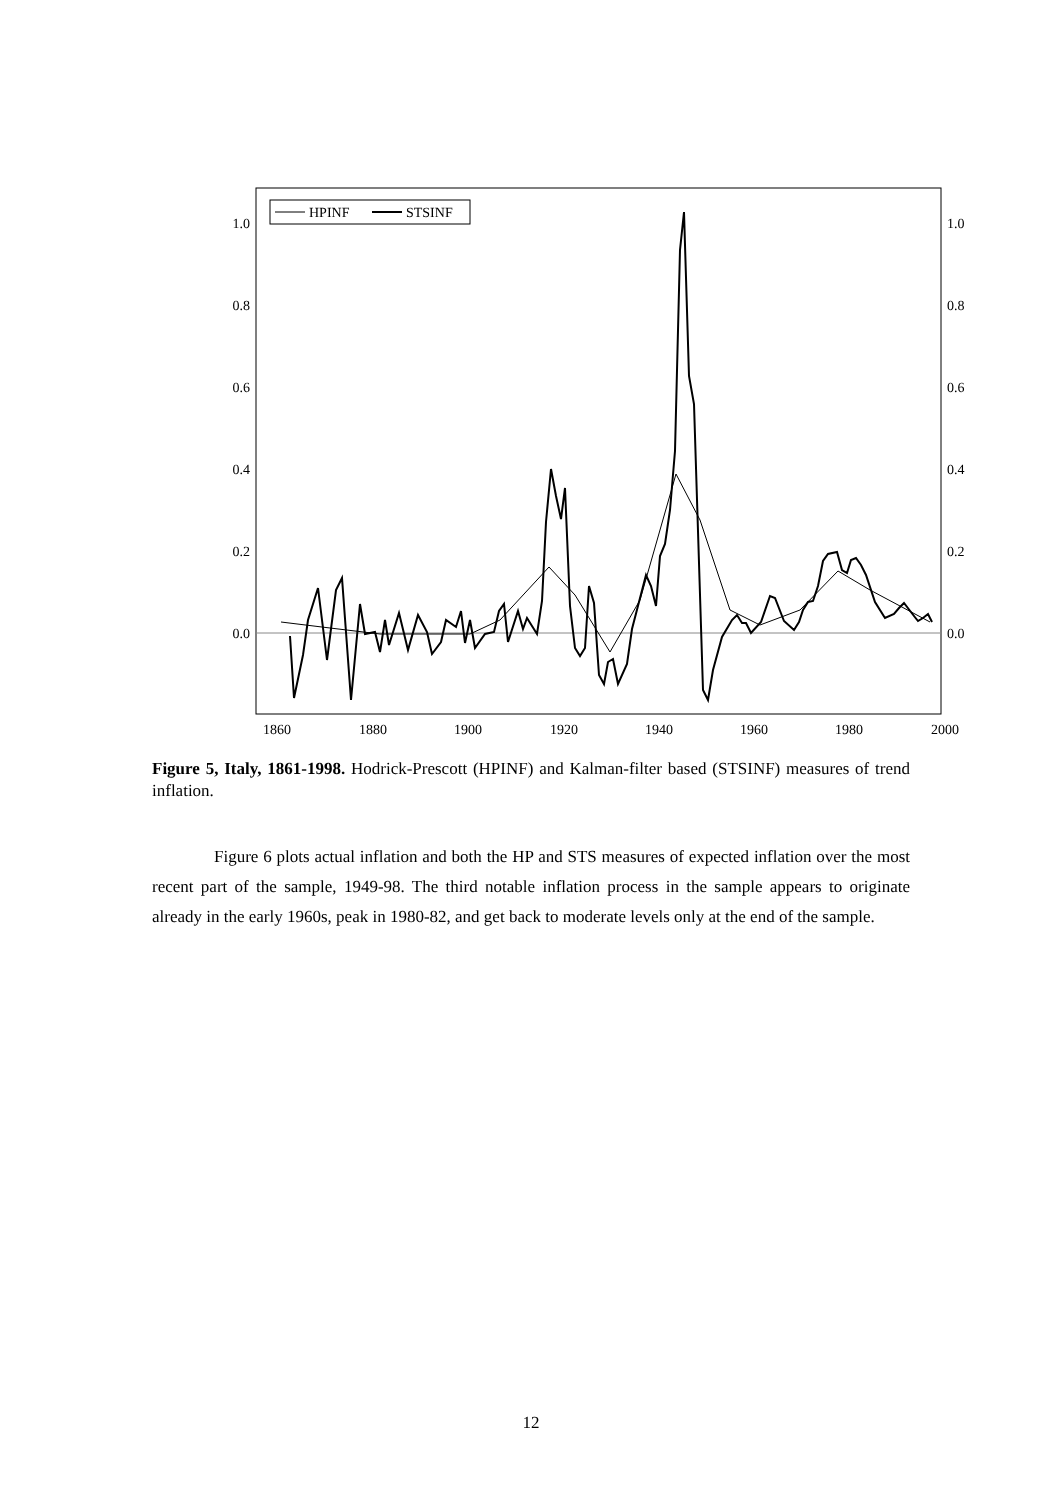0.0
0.2
0.4
0.6
0.8
1.0
0.0
0.2
0.4
0.6
0.8
1.0
1860
1880
1900
1920
1940
1960
1980
2000
HPINF
STSINF
Figure 5, Italy, 1861-1998. Hodrick-Prescott (HPINF) and Kalman-filter based (STSINF) measures of trend inflation.
Figure 6 plots actual inflation and both the HP and STS measures of expected inflation over the most recent part of the sample, 1949-98. The third notable inflation process in the sample appears to originate already in the early 1960s, peak in 1980-82, and get back to moderate levels only at the end of the sample.
12